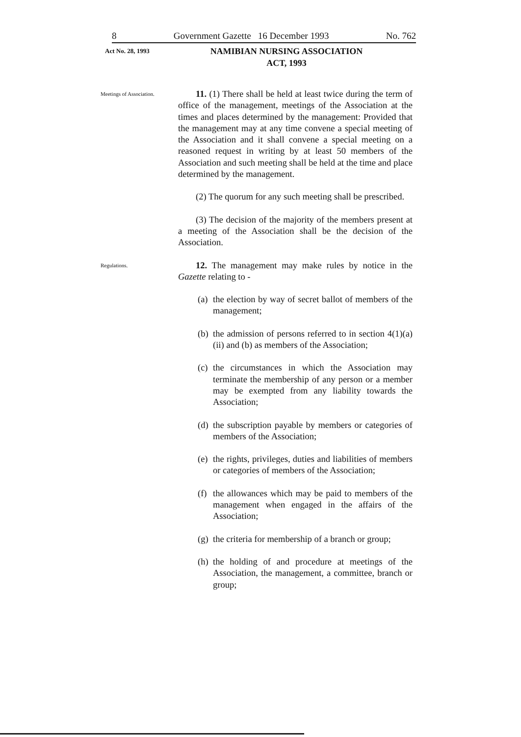8 Government Gazette 16 December 1993 No. 762
Act No. 28, 1993
NAMIBIAN NURSING ASSOCIATION
ACT, 1993
Meetings of Association.
11. (1) There shall be held at least twice during the term of office of the management, meetings of the Association at the times and places determined by the management: Provided that the management may at any time convene a special meeting of the Association and it shall convene a special meeting on a reasoned request in writing by at least 50 members of the Association and such meeting shall be held at the time and place determined by the management.
(2) The quorum for any such meeting shall be prescribed.
(3) The decision of the majority of the members present at a meeting of the Association shall be the decision of the Association.
Regulations.
12. The management may make rules by notice in the Gazette relating to -
(a)
the election by way of secret ballot of members of the management;
(b)
the admission of persons referred to in section 4(1)(a)(ii) and (b) as members of the Association;
(c)
the circumstances in which the Association may terminate the membership of any person or a member may be exempted from any liability towards the Association;
(d)
the subscription payable by members or categories of members of the Association;
(e)
the rights, privileges, duties and liabilities of members or categories of members of the Association;
(f)
the allowances which may be paid to members of the management when engaged in the affairs of the Association;
(g)
the criteria for membership of a branch or group;
(h)
the holding of and procedure at meetings of the Association, the management, a committee, branch or group;